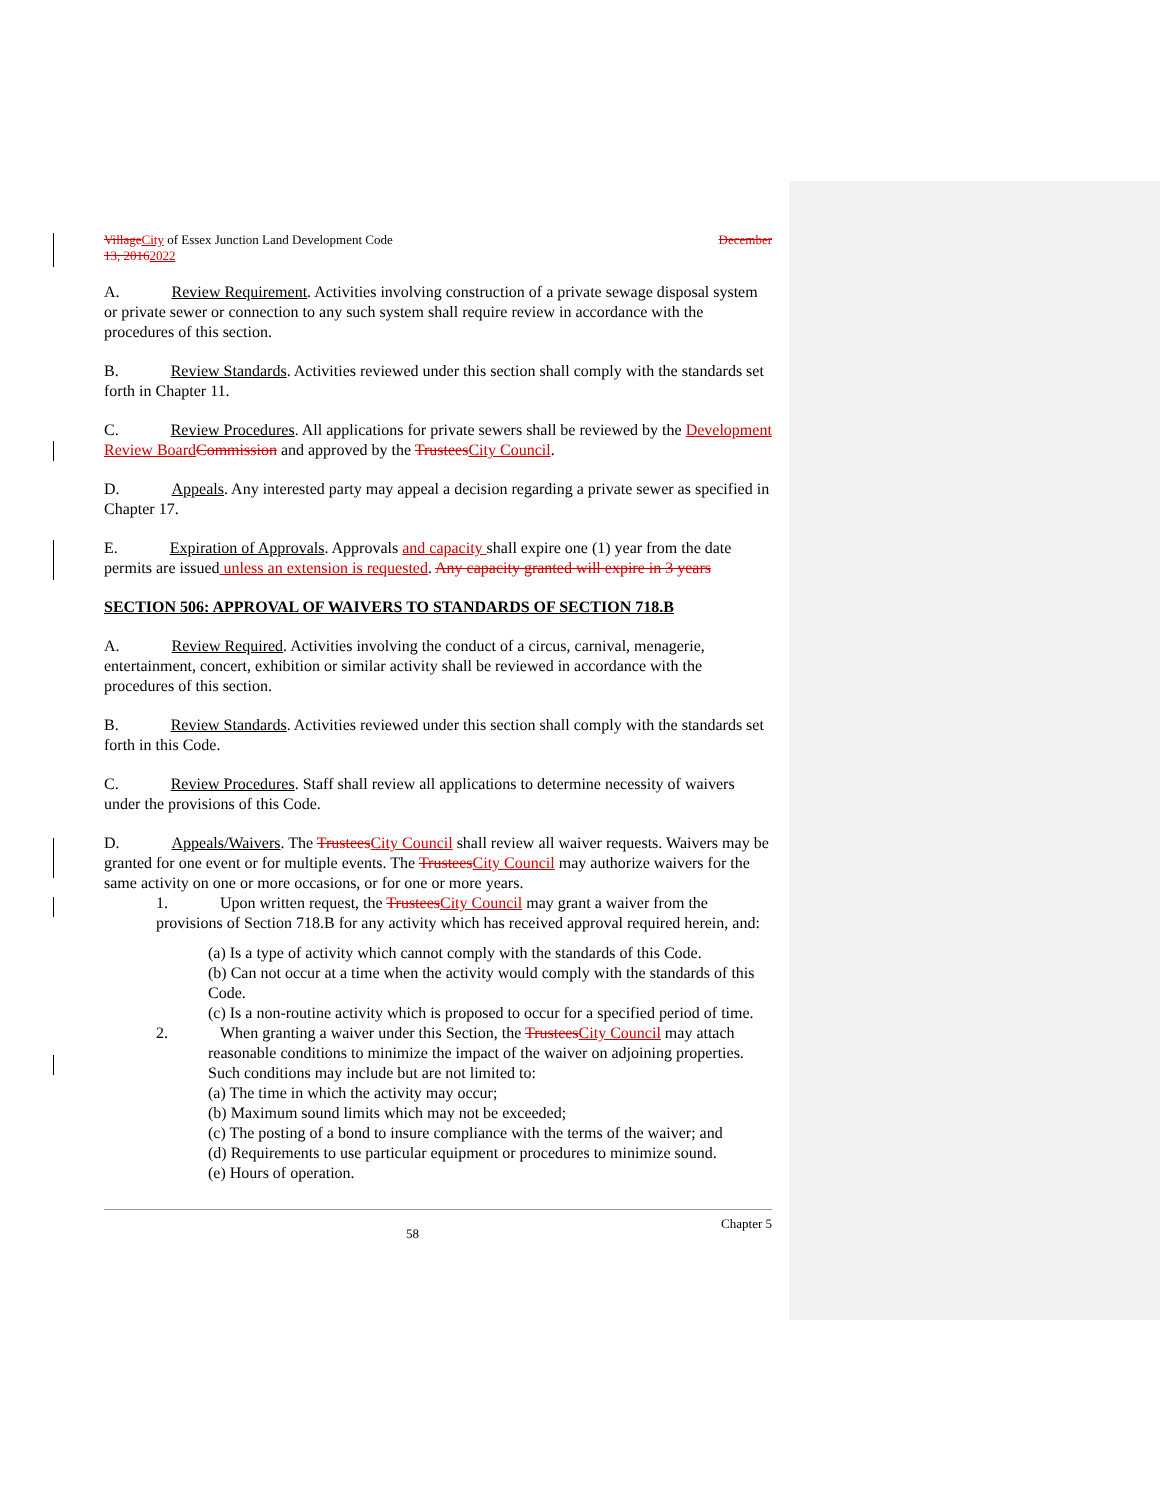Village City of Essex Junction Land Development Code December
13, 20162022
A. Review Requirement. Activities involving construction of a private sewage disposal system or private sewer or connection to any such system shall require review in accordance with the procedures of this section.
B. Review Standards. Activities reviewed under this section shall comply with the standards set forth in Chapter 11.
C. Review Procedures. All applications for private sewers shall be reviewed by the Development Review Board Commission and approved by the Trustees City Council.
D. Appeals. Any interested party may appeal a decision regarding a private sewer as specified in Chapter 17.
E. Expiration of Approvals. Approvals and capacity shall expire one (1) year from the date permits are issued unless an extension is requested. Any capacity granted will expire in 3 years
SECTION 506: APPROVAL OF WAIVERS TO STANDARDS OF SECTION 718.B
A. Review Required. Activities involving the conduct of a circus, carnival, menagerie, entertainment, concert, exhibition or similar activity shall be reviewed in accordance with the procedures of this section.
B. Review Standards. Activities reviewed under this section shall comply with the standards set forth in this Code.
C. Review Procedures. Staff shall review all applications to determine necessity of waivers under the provisions of this Code.
D. Appeals/Waivers. The Trustees City Council shall review all waiver requests. Waivers may be granted for one event or for multiple events. The Trustees City Council may authorize waivers for the same activity on one or more occasions, or for one or more years.
1. Upon written request, the Trustees City Council may grant a waiver from the provisions of Section 718.B for any activity which has received approval required herein, and:
(a) Is a type of activity which cannot comply with the standards of this Code.
(b) Can not occur at a time when the activity would comply with the standards of this Code.
(c) Is a non-routine activity which is proposed to occur for a specified period of time.
2. When granting a waiver under this Section, the Trustees City Council may attach
reasonable conditions to minimize the impact of the waiver on adjoining properties. Such conditions may include but are not limited to:
(a) The time in which the activity may occur;
(b) Maximum sound limits which may not be exceeded;
(c) The posting of a bond to insure compliance with the terms of the waiver; and
(d) Requirements to use particular equipment or procedures to minimize sound.
(e) Hours of operation.
58 Chapter 5